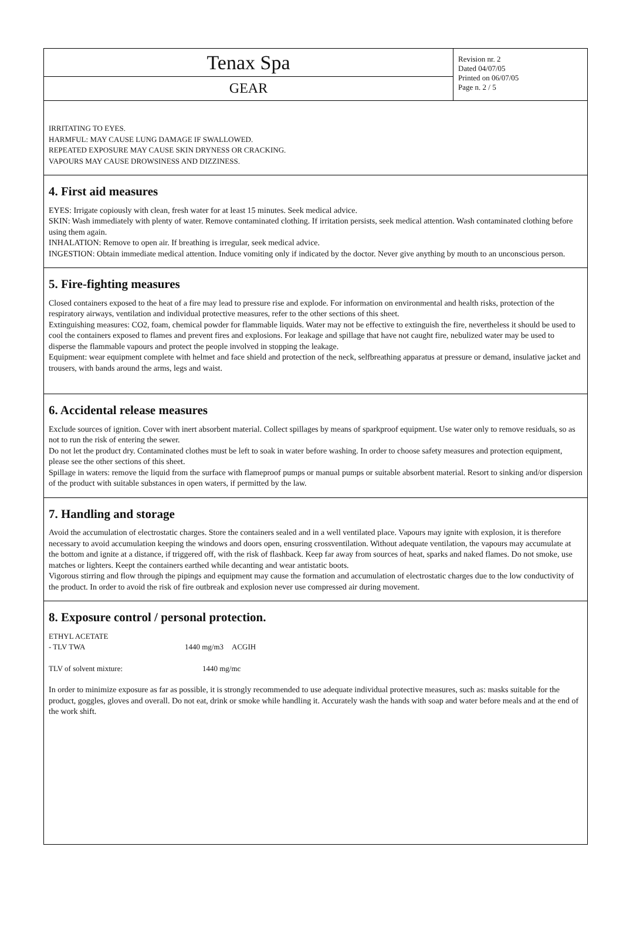Tenax Spa
GEAR
Revision nr. 2
Dated 04/07/05
Printed on 06/07/05
Page n. 2 / 5
IRRITATING TO EYES.
HARMFUL: MAY CAUSE LUNG DAMAGE IF SWALLOWED.
REPEATED EXPOSURE MAY CAUSE SKIN DRYNESS OR CRACKING.
VAPOURS MAY CAUSE DROWSINESS AND DIZZINESS.
4. First aid measures
EYES: Irrigate copiously with clean, fresh water for at least 15 minutes. Seek medical advice.
SKIN: Wash immediately with plenty of water. Remove contaminated clothing. If irritation persists, seek medical attention. Wash contaminated clothing before using them again.
INHALATION: Remove to open air. If breathing is irregular, seek medical advice.
INGESTION: Obtain immediate medical attention. Induce vomiting only if indicated by the doctor. Never give anything by mouth to an unconscious person.
5. Fire-fighting measures
Closed containers exposed to the heat of a fire may lead to pressure rise and explode. For information on environmental and health risks, protection of the respiratory airways, ventilation and individual protective measures, refer to the other sections of this sheet.
Extinguishing measures: CO2, foam, chemical powder for flammable liquids. Water may not be effective to extinguish the fire, nevertheless it should be used to cool the containers exposed to flames and prevent fires and explosions. For leakage and spillage that have not caught fire, nebulized water may be used to disperse the flammable vapours and protect the people involved in stopping the leakage.
Equipment: wear equipment complete with helmet and face shield and protection of the neck, selfbreathing apparatus at pressure or demand, insulative jacket and trousers, with bands around the arms, legs and waist.
6. Accidental release measures
Exclude sources of ignition. Cover with inert absorbent material. Collect spillages by means of sparkproof equipment. Use water only to remove residuals, so as not to run the risk of entering the sewer.
Do not let the product dry. Contaminated clothes must be left to soak in water before washing. In order to choose safety measures and protection equipment, please see the other sections of this sheet.
Spillage in waters: remove the liquid from the surface with flameproof pumps or manual pumps or suitable absorbent material. Resort to sinking and/or dispersion of the product with suitable substances in open waters, if permitted by the law.
7. Handling and storage
Avoid the accumulation of electrostatic charges. Store the containers sealed and in a well ventilated place. Vapours may ignite with explosion, it is therefore necessary to avoid accumulation keeping the windows and doors open, ensuring crossventilation. Without adequate ventilation, the vapours may accumulate at the bottom and ignite at a distance, if triggered off, with the risk of flashback. Keep far away from sources of heat, sparks and naked flames. Do not smoke, use matches or lighters. Keept the containers earthed while decanting and wear antistatic boots.
Vigorous stirring and flow through the pipings and equipment may cause the formation and accumulation of electrostatic charges due to the low conductivity of the product. In order to avoid the risk of fire outbreak and explosion never use compressed air during movement.
8. Exposure control / personal protection.
ETHYL ACETATE
- TLV TWA 1440 mg/m3 ACGIH
TLV of solvent mixture: 1440 mg/mc
In order to minimize exposure as far as possible, it is strongly recommended to use adequate individual protective measures, such as: masks suitable for the product, goggles, gloves and overall. Do not eat, drink or smoke while handling it. Accurately wash the hands with soap and water before meals and at the end of the work shift.